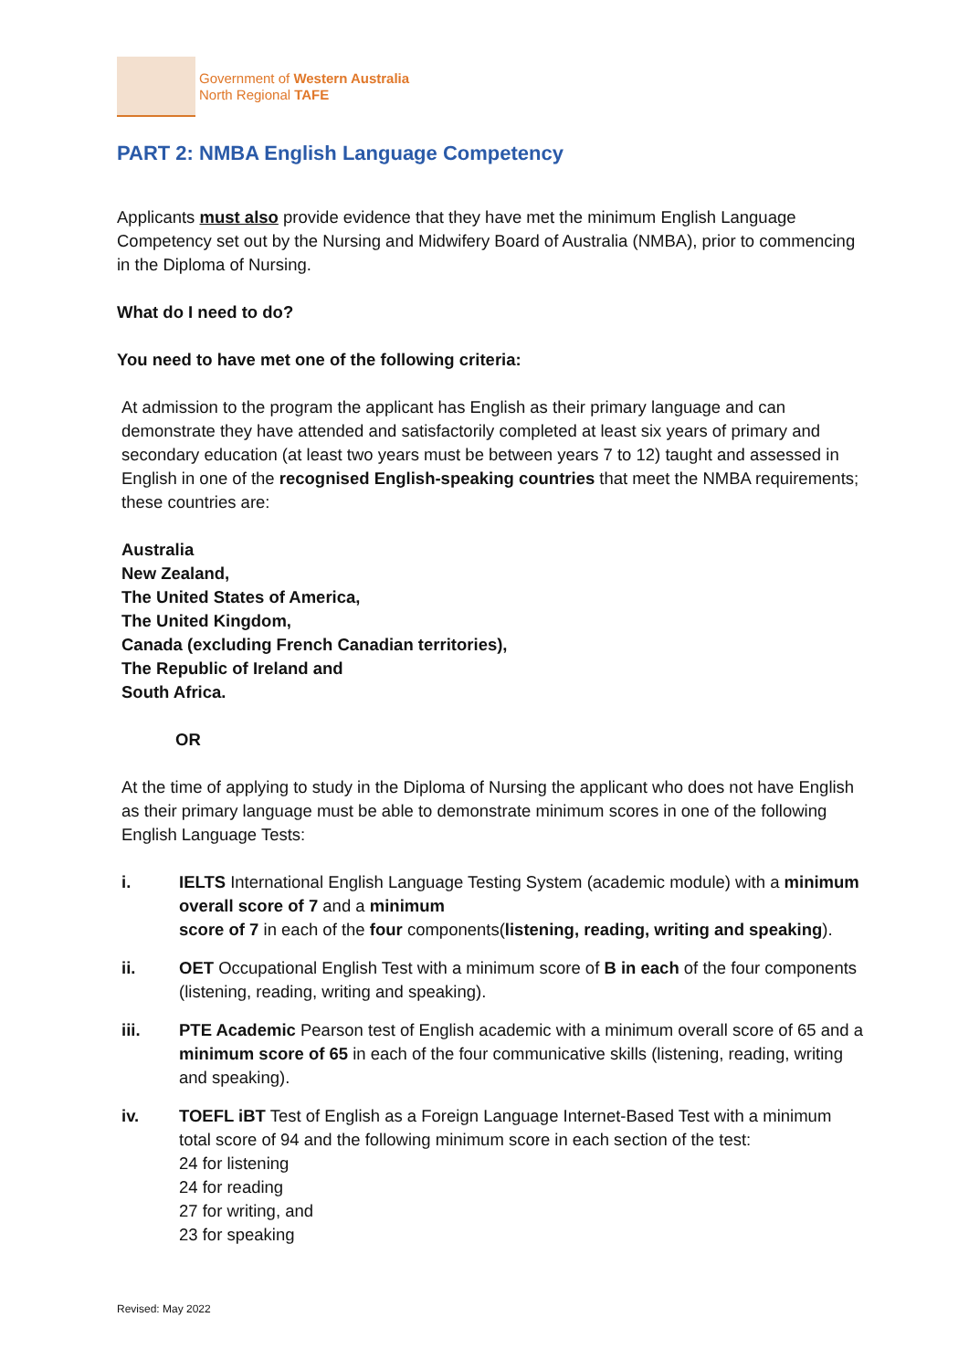Government of Western Australia
North Regional TAFE
PART 2: NMBA English Language Competency
Applicants must also provide evidence that they have met the minimum English Language Competency set out by the Nursing and Midwifery Board of Australia (NMBA), prior to commencing in the Diploma of Nursing.
What do I need to do?
You need to have met one of the following criteria:
At admission to the program the applicant has English as their primary language and can demonstrate they have attended and satisfactorily completed at least six years of primary and secondary education (at least two years must be between years 7 to 12) taught and assessed in English in one of the recognised English-speaking countries that meet the NMBA requirements; these countries are:
Australia
New Zealand,
The United States of America,
The United Kingdom,
Canada (excluding French Canadian territories),
The Republic of Ireland and
South Africa.
OR
At the time of applying to study in the Diploma of Nursing the applicant who does not have English as their primary language must be able to demonstrate minimum scores in one of the following English Language Tests:
i. IELTS International English Language Testing System (academic module) with a minimum overall score of 7 and a minimum
score of 7 in each of the four components(listening, reading, writing and speaking).
ii. OET Occupational English Test with a minimum score of B in each of the four components (listening, reading, writing and speaking).
iii. PTE Academic Pearson test of English academic with a minimum overall score of 65 and a minimum score of 65 in each of the four communicative skills (listening, reading, writing and speaking).
iv. TOEFL iBT Test of English as a Foreign Language Internet-Based Test with a minimum total score of 94 and the following minimum score in each section of the test:
24 for listening
24 for reading
27 for writing, and
23 for speaking
Revised: May 2022